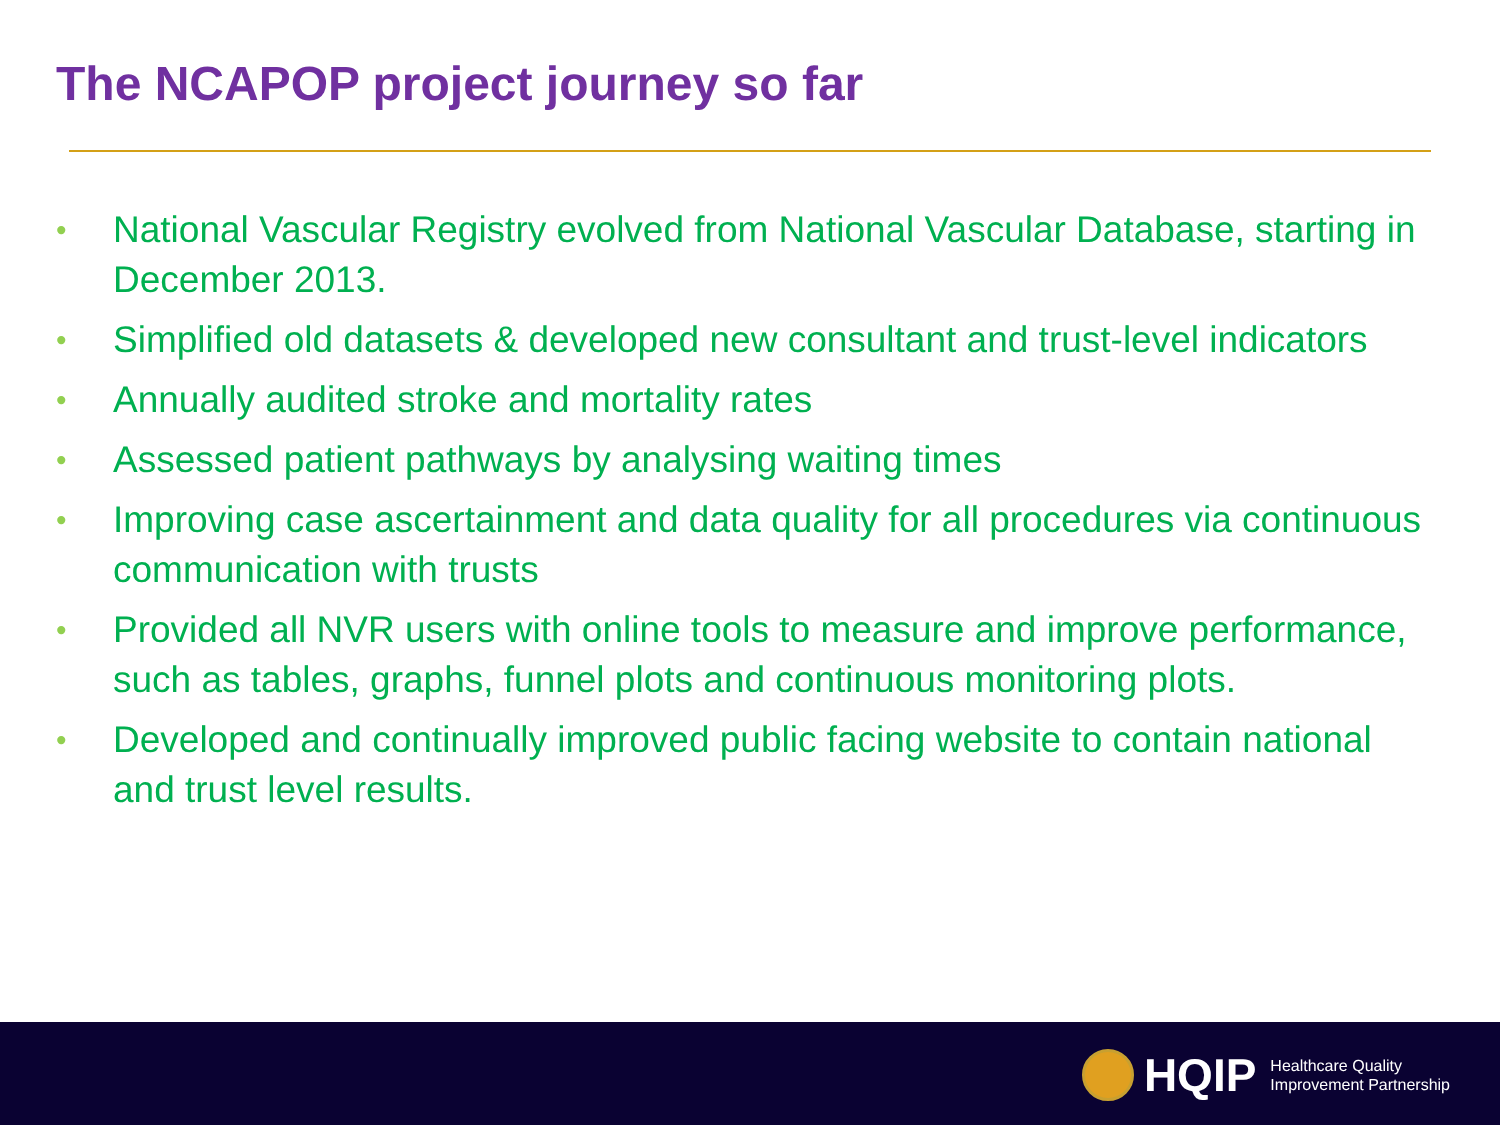The NCAPOP project journey so far
• National Vascular Registry evolved from National Vascular Database, starting in December 2013.
• Simplified old datasets & developed new consultant and trust-level indicators
• Annually audited stroke and mortality rates
• Assessed patient pathways by analysing waiting times
• Improving case ascertainment and data quality for all procedures via continuous communication with trusts
• Provided all NVR users with online tools to measure and improve performance, such as tables, graphs, funnel plots and continuous monitoring plots.
• Developed and continually improved public facing website to contain national and trust level results.
HQIP
Healthcare Quality
Improvement Partnership